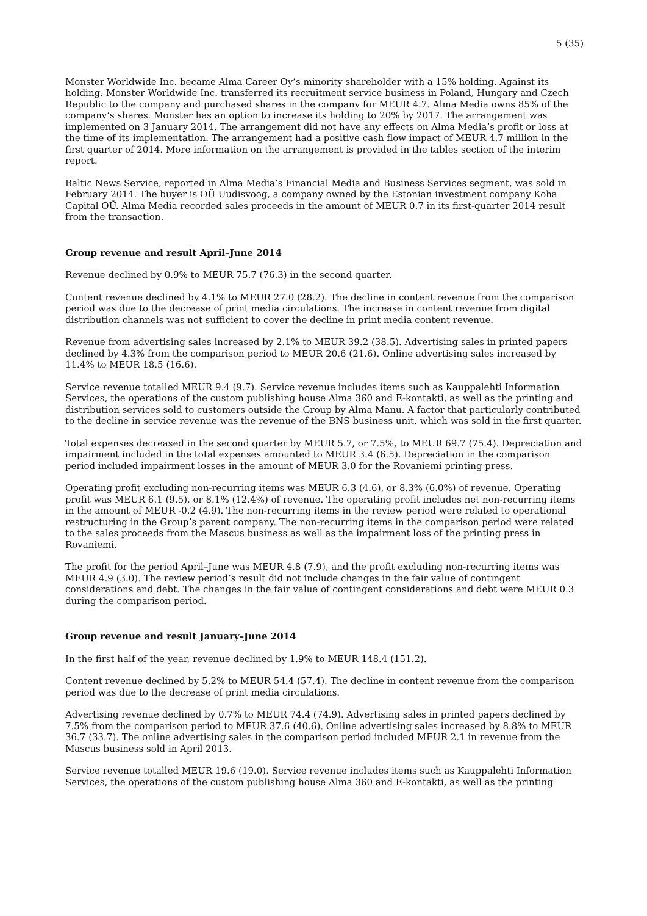5 (35)
Monster Worldwide Inc. became Alma Career Oy’s minority shareholder with a 15% holding. Against its holding, Monster Worldwide Inc. transferred its recruitment service business in Poland, Hungary and Czech Republic to the company and purchased shares in the company for MEUR 4.7. Alma Media owns 85% of the company’s shares. Monster has an option to increase its holding to 20% by 2017. The arrangement was implemented on 3 January 2014. The arrangement did not have any effects on Alma Media’s profit or loss at the time of its implementation. The arrangement had a positive cash flow impact of MEUR 4.7 million in the first quarter of 2014. More information on the arrangement is provided in the tables section of the interim report.
Baltic News Service, reported in Alma Media’s Financial Media and Business Services segment, was sold in February 2014. The buyer is OÜ Uudisvoog, a company owned by the Estonian investment company Koha Capital OÜ. Alma Media recorded sales proceeds in the amount of MEUR 0.7 in its first-quarter 2014 result from the transaction.
Group revenue and result April–June 2014
Revenue declined by 0.9% to MEUR 75.7 (76.3) in the second quarter.
Content revenue declined by 4.1% to MEUR 27.0 (28.2). The decline in content revenue from the comparison period was due to the decrease of print media circulations. The increase in content revenue from digital distribution channels was not sufficient to cover the decline in print media content revenue.
Revenue from advertising sales increased by 2.1% to MEUR 39.2 (38.5). Advertising sales in printed papers declined by 4.3% from the comparison period to MEUR 20.6 (21.6). Online advertising sales increased by 11.4% to MEUR 18.5 (16.6).
Service revenue totalled MEUR 9.4 (9.7). Service revenue includes items such as Kauppalehti Information Services, the operations of the custom publishing house Alma 360 and E-kontakti, as well as the printing and distribution services sold to customers outside the Group by Alma Manu. A factor that particularly contributed to the decline in service revenue was the revenue of the BNS business unit, which was sold in the first quarter.
Total expenses decreased in the second quarter by MEUR 5.7, or 7.5%, to MEUR 69.7 (75.4). Depreciation and impairment included in the total expenses amounted to MEUR 3.4 (6.5). Depreciation in the comparison period included impairment losses in the amount of MEUR 3.0 for the Rovaniemi printing press.
Operating profit excluding non-recurring items was MEUR 6.3 (4.6), or 8.3% (6.0%) of revenue. Operating profit was MEUR 6.1 (9.5), or 8.1% (12.4%) of revenue. The operating profit includes net non-recurring items in the amount of MEUR -0.2 (4.9). The non-recurring items in the review period were related to operational restructuring in the Group’s parent company. The non-recurring items in the comparison period were related to the sales proceeds from the Mascus business as well as the impairment loss of the printing press in Rovaniemi.
The profit for the period April–June was MEUR 4.8 (7.9), and the profit excluding non-recurring items was MEUR 4.9 (3.0). The review period’s result did not include changes in the fair value of contingent considerations and debt. The changes in the fair value of contingent considerations and debt were MEUR 0.3 during the comparison period.
Group revenue and result January–June 2014
In the first half of the year, revenue declined by 1.9% to MEUR 148.4 (151.2).
Content revenue declined by 5.2% to MEUR 54.4 (57.4). The decline in content revenue from the comparison period was due to the decrease of print media circulations.
Advertising revenue declined by 0.7% to MEUR 74.4 (74.9). Advertising sales in printed papers declined by 7.5% from the comparison period to MEUR 37.6 (40.6). Online advertising sales increased by 8.8% to MEUR 36.7 (33.7). The online advertising sales in the comparison period included MEUR 2.1 in revenue from the Mascus business sold in April 2013.
Service revenue totalled MEUR 19.6 (19.0). Service revenue includes items such as Kauppalehti Information Services, the operations of the custom publishing house Alma 360 and E-kontakti, as well as the printing